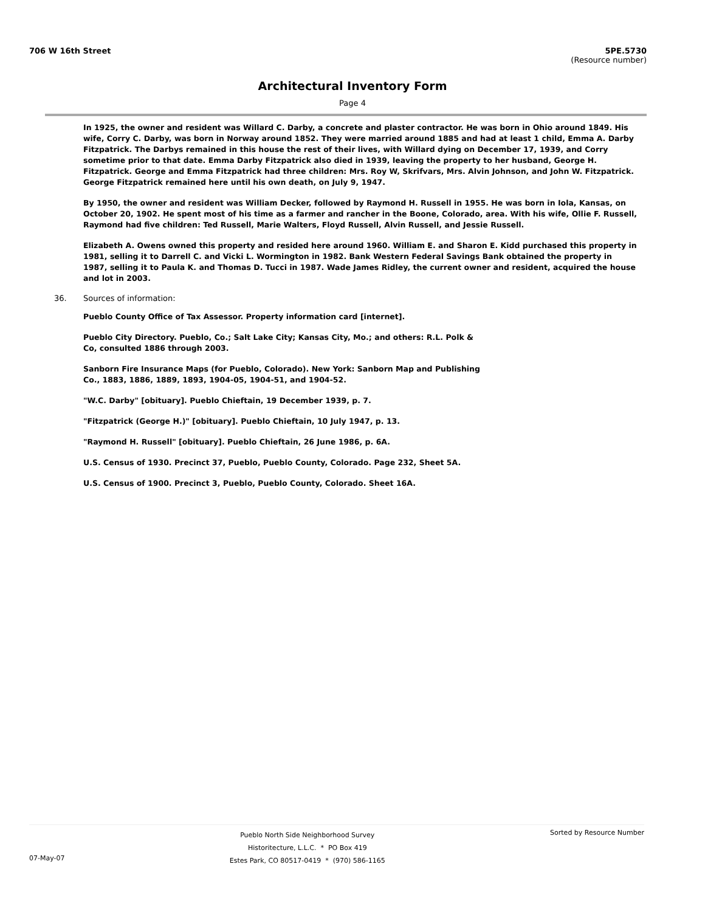706 W 16th Street 5PE.5730
(Resource number)
Architectural Inventory Form
Page 4
In 1925, the owner and resident was Willard C. Darby, a concrete and plaster contractor. He was born in Ohio around 1849. His wife, Corry C. Darby, was born in Norway around 1852. They were married around 1885 and had at least 1 child, Emma A. Darby Fitzpatrick. The Darbys remained in this house the rest of their lives, with Willard dying on December 17, 1939, and Corry sometime prior to that date. Emma Darby Fitzpatrick also died in 1939, leaving the property to her husband, George H. Fitzpatrick. George and Emma Fitzpatrick had three children: Mrs. Roy W, Skrifvars, Mrs. Alvin Johnson, and John W. Fitzpatrick. George Fitzpatrick remained here until his own death, on July 9, 1947.
By 1950, the owner and resident was William Decker, followed by Raymond H. Russell in 1955. He was born in Iola, Kansas, on October 20, 1902. He spent most of his time as a farmer and rancher in the Boone, Colorado, area. With his wife, Ollie F. Russell, Raymond had five children: Ted Russell, Marie Walters, Floyd Russell, Alvin Russell, and Jessie Russell.
Elizabeth A. Owens owned this property and resided here around 1960. William E. and Sharon E. Kidd purchased this property in 1981, selling it to Darrell C. and Vicki L. Wormington in 1982. Bank Western Federal Savings Bank obtained the property in 1987, selling it to Paula K. and Thomas D. Tucci in 1987. Wade James Ridley, the current owner and resident, acquired the house and lot in 2003.
36. Sources of information:
Pueblo County Office of Tax Assessor. Property information card [internet].
Pueblo City Directory. Pueblo, Co.; Salt Lake City; Kansas City, Mo.; and others: R.L. Polk & Co, consulted 1886 through 2003.
Sanborn Fire Insurance Maps (for Pueblo, Colorado). New York: Sanborn Map and Publishing Co., 1883, 1886, 1889, 1893, 1904-05, 1904-51, and 1904-52.
"W.C. Darby" [obituary]. Pueblo Chieftain, 19 December 1939, p. 7.
"Fitzpatrick (George H.)" [obituary]. Pueblo Chieftain, 10 July 1947, p. 13.
"Raymond H. Russell" [obituary]. Pueblo Chieftain, 26 June 1986, p. 6A.
U.S. Census of 1930. Precinct 37, Pueblo, Pueblo County, Colorado. Page 232, Sheet 5A.
U.S. Census of 1900. Precinct 3, Pueblo, Pueblo County, Colorado. Sheet 16A.
07-May-07
Pueblo North Side Neighborhood Survey
Historitecture, L.L.C. * PO Box 419
Estes Park, CO 80517-0419 * (970) 586-1165
Sorted by Resource Number